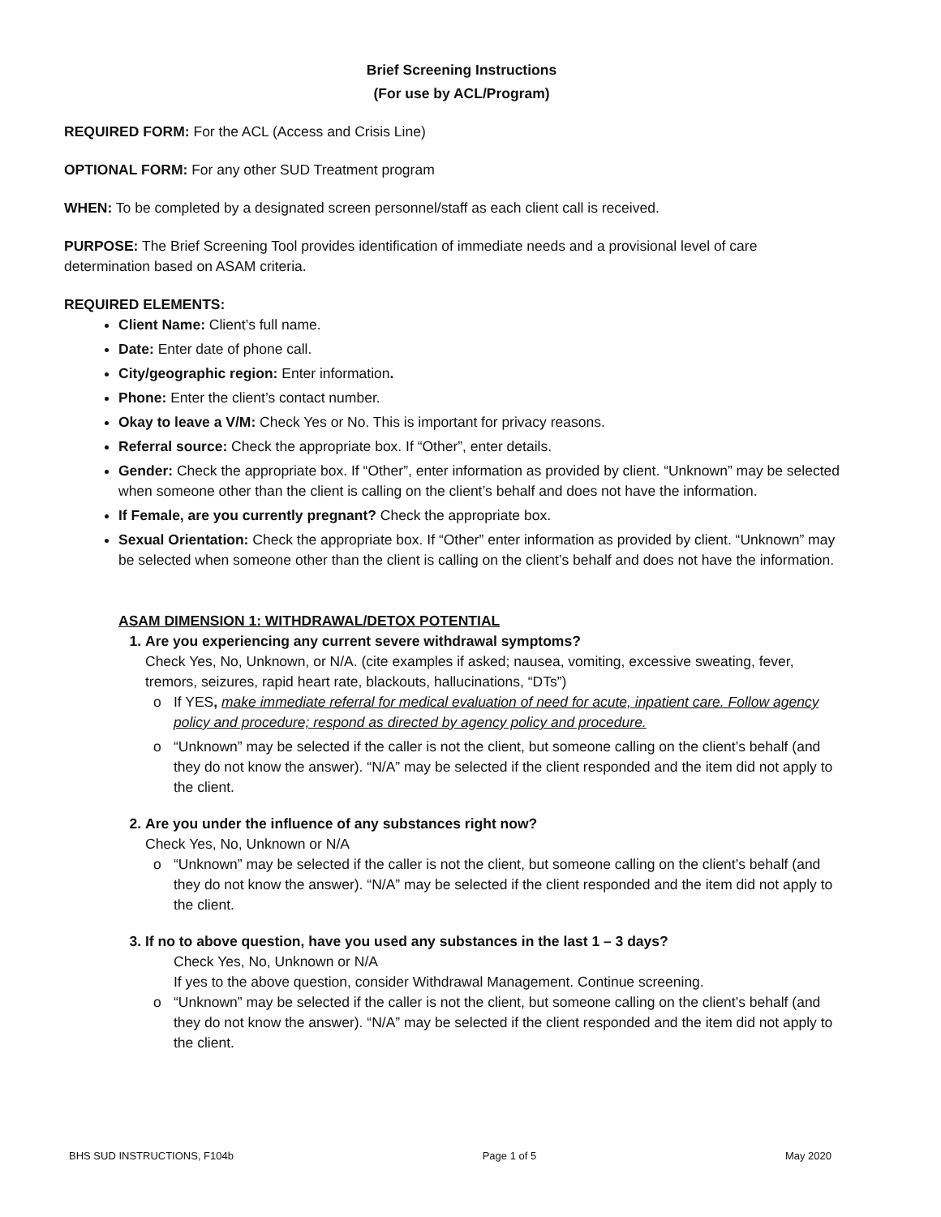Brief Screening Instructions
(For use by ACL/Program)
REQUIRED FORM: For the ACL (Access and Crisis Line)
OPTIONAL FORM: For any other SUD Treatment program
WHEN: To be completed by a designated screen personnel/staff as each client call is received.
PURPOSE: The Brief Screening Tool provides identification of immediate needs and a provisional level of care determination based on ASAM criteria.
REQUIRED ELEMENTS:
Client Name: Client’s full name.
Date: Enter date of phone call.
City/geographic region: Enter information.
Phone: Enter the client’s contact number.
Okay to leave a V/M: Check Yes or No. This is important for privacy reasons.
Referral source: Check the appropriate box. If “Other”, enter details.
Gender: Check the appropriate box. If “Other”, enter information as provided by client. “Unknown” may be selected when someone other than the client is calling on the client’s behalf and does not have the information.
If Female, are you currently pregnant? Check the appropriate box.
Sexual Orientation: Check the appropriate box. If “Other” enter information as provided by client. “Unknown” may be selected when someone other than the client is calling on the client’s behalf and does not have the information.
ASAM DIMENSION 1: WITHDRAWAL/DETOX POTENTIAL
1. Are you experiencing any current severe withdrawal symptoms?
Check Yes, No, Unknown, or N/A. (cite examples if asked; nausea, vomiting, excessive sweating, fever, tremors, seizures, rapid heart rate, blackouts, hallucinations, “DTs”)
o If YES, make immediate referral for medical evaluation of need for acute, inpatient care. Follow agency policy and procedure; respond as directed by agency policy and procedure.
o “Unknown” may be selected if the caller is not the client, but someone calling on the client’s behalf (and they do not know the answer). “N/A” may be selected if the client responded and the item did not apply to the client.
2. Are you under the influence of any substances right now?
Check Yes, No, Unknown or N/A
o “Unknown” may be selected if the caller is not the client, but someone calling on the client’s behalf (and they do not know the answer). “N/A” may be selected if the client responded and the item did not apply to the client.
3. If no to above question, have you used any substances in the last 1 – 3 days?
Check Yes, No, Unknown or N/A
If yes to the above question, consider Withdrawal Management. Continue screening.
o “Unknown” may be selected if the caller is not the client, but someone calling on the client’s behalf (and they do not know the answer). “N/A” may be selected if the client responded and the item did not apply to the client.
BHS SUD INSTRUCTIONS, F104b Page 1 of 5 May 2020